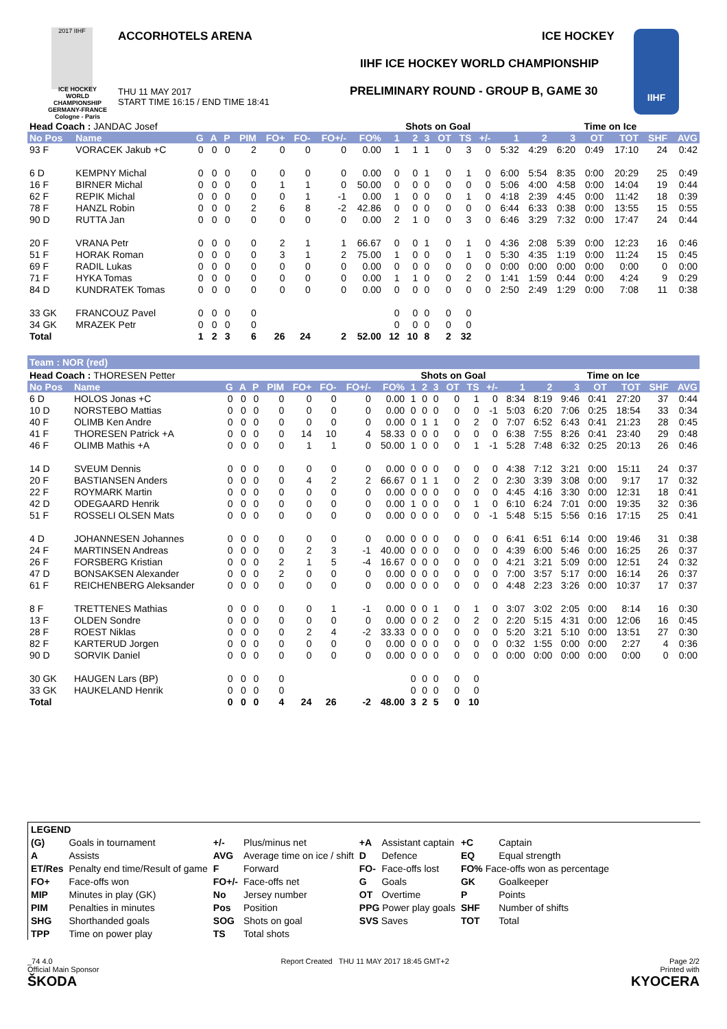2017 IIHF
ICE HOCKEY
WORLD
CHAMPIONSHIP
GERMANY-FRANCE
Cologne - Paris
ACCORHOTELS ARENA ICE HOCKEY
IIHF ICE HOCKEY WORLD CHAMPIONSHIP
PRELIMINARY ROUND - GROUP B, GAME 30
THU 11 MAY 2017
START TIME 16:15 / END TIME 18:41
IIHF
| Head Coach : JANDAC Josef | | | | | | | | | | Shots on Goal | | | | | | | Time on Ice | | | | | |
| No Pos | Name | G | A | P | PIM | FO+ | FO- | FO+/- | FO% | 1 | 2 | 3 | OT | TS | +/- | 1 | 2 | 3 | OT | TOT | SHF | AVG |
| 93 F | VORACEK Jakub +C | 0 | 0 | 0 | 2 | 0 | 0 | 0 | 0.00 | 1 | 1 | 1 | 0 | 3 | 0 | 5:32 | 4:29 | 6:20 | 0:49 | 17:10 | 24 | 0:42 |
| 6 D | KEMPNY Michal | 0 | 0 | 0 | 0 | 0 | 0 | 0 | 0.00 | 0 | 0 | 1 | 0 | 1 | 0 | 6:00 | 5:54 | 8:35 | 0:00 | 20:29 | 25 | 0:49 |
| 16 F | BIRNER Michal | 0 | 0 | 0 | 0 | 1 | 1 | 0 | 50.00 | 0 | 0 | 0 | 0 | 0 | 0 | 5:06 | 4:00 | 4:58 | 0:00 | 14:04 | 19 | 0:44 |
| 62 F | REPIK Michal | 0 | 0 | 0 | 0 | 0 | 1 | -1 | 0.00 | 1 | 0 | 0 | 0 | 1 | 0 | 4:18 | 2:39 | 4:45 | 0:00 | 11:42 | 18 | 0:39 |
| 78 F | HANZL Robin | 0 | 0 | 0 | 2 | 6 | 8 | -2 | 42.86 | 0 | 0 | 0 | 0 | 0 | 0 | 6:44 | 6:33 | 0:38 | 0:00 | 13:55 | 15 | 0:55 |
| 90 D | RUTTA Jan | 0 | 0 | 0 | 0 | 0 | 0 | 0 | 0.00 | 2 | 1 | 0 | 0 | 3 | 0 | 6:46 | 3:29 | 7:32 | 0:00 | 17:47 | 24 | 0:44 |
| 20 F | VRANA Petr | 0 | 0 | 0 | 0 | 2 | 1 | 1 | 66.67 | 0 | 0 | 1 | 0 | 1 | 0 | 4:36 | 2:08 | 5:39 | 0:00 | 12:23 | 16 | 0:46 |
| 51 F | HORAK Roman | 0 | 0 | 0 | 0 | 3 | 1 | 2 | 75.00 | 1 | 0 | 0 | 0 | 1 | 0 | 5:30 | 4:35 | 1:19 | 0:00 | 11:24 | 15 | 0:45 |
| 69 F | RADIL Lukas | 0 | 0 | 0 | 0 | 0 | 0 | 0 | 0.00 | 0 | 0 | 0 | 0 | 0 | 0 | 0:00 | 0:00 | 0:00 | 0:00 | 0:00 | 0 | 0:00 |
| 71 F | HYKA Tomas | 0 | 0 | 0 | 0 | 0 | 0 | 0 | 0.00 | 1 | 1 | 0 | 0 | 2 | 0 | 1:41 | 1:59 | 0:44 | 0:00 | 4:24 | 9 | 0:29 |
| 84 D | KUNDRATEK Tomas | 0 | 0 | 0 | 0 | 0 | 0 | 0 | 0.00 | 0 | 0 | 0 | 0 | 0 | 0 | 2:50 | 2:49 | 1:29 | 0:00 | 7:08 | 11 | 0:38 |
| 33 GK | FRANCOUZ Pavel | 0 | 0 | 0 | 0 | | | | | 0 | 0 | 0 | 0 | 0 | | | | | | | | |
| 34 GK | MRAZEK Petr | 0 | 0 | 0 | 0 | | | | | 0 | 0 | 0 | 0 | 0 | | | | | | | | |
| Total | | 1 | 2 | 3 | 6 | 26 | 24 | 2 | 52.00 | 12 | 10 | 8 | 2 | 32 | | | | | | | | |
Team : NOR (red)
| Head Coach : THORESEN Petter | | | | | | | | | | Shots on Goal | | | | | | | Time on Ice | | | | | |
| No Pos | Name | G | A | P | PIM | FO+ | FO- | FO+/- | FO% | 1 | 2 | 3 | OT | TS | +/- | 1 | 2 | 3 | OT | TOT | SHF | AVG |
| 6 D | HOLOS Jonas +C | 0 | 0 | 0 | 0 | 0 | 0 | 0 | 0.00 | 1 | 0 | 0 | 0 | 1 | 0 | 8:34 | 8:19 | 9:46 | 0:41 | 27:20 | 37 | 0:44 |
| 10 D | NORSTEBO Mattias | 0 | 0 | 0 | 0 | 0 | 0 | 0 | 0.00 | 0 | 0 | 0 | 0 | 0 | -1 | 5:03 | 6:20 | 7:06 | 0:25 | 18:54 | 33 | 0:34 |
| 40 F | OLIMB Ken Andre | 0 | 0 | 0 | 0 | 0 | 0 | 0 | 0.00 | 0 | 1 | 1 | 0 | 2 | 0 | 7:07 | 6:52 | 6:43 | 0:41 | 21:23 | 28 | 0:45 |
| 41 F | THORESEN Patrick +A | 0 | 0 | 0 | 0 | 14 | 10 | 4 | 58.33 | 0 | 0 | 0 | 0 | 0 | 0 | 6:38 | 7:55 | 8:26 | 0:41 | 23:40 | 29 | 0:48 |
| 46 F | OLIMB Mathis +A | 0 | 0 | 0 | 0 | 1 | 1 | 0 | 50.00 | 1 | 0 | 0 | 0 | 1 | -1 | 5:28 | 7:48 | 6:32 | 0:25 | 20:13 | 26 | 0:46 |
| 14 D | SVEUM Dennis | 0 | 0 | 0 | 0 | 0 | 0 | 0 | 0.00 | 0 | 0 | 0 | 0 | 0 | 0 | 4:38 | 7:12 | 3:21 | 0:00 | 15:11 | 24 | 0:37 |
| 20 F | BASTIANSEN Anders | 0 | 0 | 0 | 0 | 4 | 2 | 2 | 66.67 | 0 | 1 | 1 | 0 | 2 | 0 | 2:30 | 3:39 | 3:08 | 0:00 | 9:17 | 17 | 0:32 |
| 22 F | ROYMARK Martin | 0 | 0 | 0 | 0 | 0 | 0 | 0 | 0.00 | 0 | 0 | 0 | 0 | 0 | 0 | 4:45 | 4:16 | 3:30 | 0:00 | 12:31 | 18 | 0:41 |
| 42 D | ODEGAARD Henrik | 0 | 0 | 0 | 0 | 0 | 0 | 0 | 0.00 | 1 | 0 | 0 | 0 | 1 | 0 | 6:10 | 6:24 | 7:01 | 0:00 | 19:35 | 32 | 0:36 |
| 51 F | ROSSELI OLSEN Mats | 0 | 0 | 0 | 0 | 0 | 0 | 0 | 0.00 | 0 | 0 | 0 | 0 | 0 | -1 | 5:48 | 5:15 | 5:56 | 0:16 | 17:15 | 25 | 0:41 |
| 4 D | JOHANNESEN Johannes | 0 | 0 | 0 | 0 | 0 | 0 | 0 | 0.00 | 0 | 0 | 0 | 0 | 0 | 0 | 6:41 | 6:51 | 6:14 | 0:00 | 19:46 | 31 | 0:38 |
| 24 F | MARTINSEN Andreas | 0 | 0 | 0 | 0 | 2 | 3 | -1 | 40.00 | 0 | 0 | 0 | 0 | 0 | 0 | 4:39 | 6:00 | 5:46 | 0:00 | 16:25 | 26 | 0:37 |
| 26 F | FORSBERG Kristian | 0 | 0 | 0 | 2 | 1 | 5 | -4 | 16.67 | 0 | 0 | 0 | 0 | 0 | 0 | 4:21 | 3:21 | 5:09 | 0:00 | 12:51 | 24 | 0:32 |
| 47 D | BONSAKSEN Alexander | 0 | 0 | 0 | 2 | 0 | 0 | 0 | 0.00 | 0 | 0 | 0 | 0 | 0 | 0 | 7:00 | 3:57 | 5:17 | 0:00 | 16:14 | 26 | 0:37 |
| 61 F | REICHENBERG Aleksander | 0 | 0 | 0 | 0 | 0 | 0 | 0 | 0.00 | 0 | 0 | 0 | 0 | 0 | 0 | 4:48 | 2:23 | 3:26 | 0:00 | 10:37 | 17 | 0:37 |
| 8 F | TRETTENES Mathias | 0 | 0 | 0 | 0 | 0 | 1 | -1 | 0.00 | 0 | 0 | 1 | 0 | 1 | 0 | 3:07 | 3:02 | 2:05 | 0:00 | 8:14 | 16 | 0:30 |
| 13 F | OLDEN Sondre | 0 | 0 | 0 | 0 | 0 | 0 | 0 | 0.00 | 0 | 0 | 2 | 0 | 2 | 0 | 2:20 | 5:15 | 4:31 | 0:00 | 12:06 | 16 | 0:45 |
| 28 F | ROEST Niklas | 0 | 0 | 0 | 0 | 2 | 4 | -2 | 33.33 | 0 | 0 | 0 | 0 | 0 | 0 | 5:20 | 3:21 | 5:10 | 0:00 | 13:51 | 27 | 0:30 |
| 82 F | KARTERUD Jorgen | 0 | 0 | 0 | 0 | 0 | 0 | 0 | 0.00 | 0 | 0 | 0 | 0 | 0 | 0 | 0:32 | 1:55 | 0:00 | 0:00 | 2:27 | 4 | 0:36 |
| 90 D | SORVIK Daniel | 0 | 0 | 0 | 0 | 0 | 0 | 0 | 0.00 | 0 | 0 | 0 | 0 | 0 | 0 | 0:00 | 0:00 | 0:00 | 0:00 | 0:00 | 0 | 0:00 |
| 30 GK | HAUGEN Lars (BP) | 0 | 0 | 0 | 0 | | | | | 0 | 0 | 0 | 0 | 0 | | | | | | | | |
| 33 GK | HAUKELAND Henrik | 0 | 0 | 0 | 0 | | | | | 0 | 0 | 0 | 0 | 0 | | | | | | | | |
| Total | | 0 | 0 | 0 | 4 | 24 | 26 | -2 | 48.00 | 3 | 2 | 5 | 0 | 10 | | | | | | | | |
| LEGEND | | | | | | | |
| (G) | Goals in tournament | +/- | Plus/minus net | +A | Assistant captain | +C | Captain |
| A | Assists | AVG | Average time on ice / shift | D | Defence | EQ | Equal strength |
| ET/Res | Penalty end time/Result of game | F | Forward | FO- | Face-offs lost | FO% Face-offs won as percentage | |
| FO+ | Face-offs won | FO+/- | Face-offs net | G | Goals | GK | Goalkeeper |
| MIP | Minutes in play (GK) | No | Jersey number | OT | Overtime | P | Points |
| PIM | Penalties in minutes | Pos | Position | PPG Power play goals | | SHF | Number of shifts |
| SHG | Shorthanded goals | SOG | Shots on goal | SVS Saves | | TOT | Total |
| TPP | Time on power play | TS | Total shots | | | | |
_74 4.0
Official Main Sponsor
ŠKODA Report Created THU 11 MAY 2017 18:45 GMT+2 Page 2/2
Printed with
KYOCERA